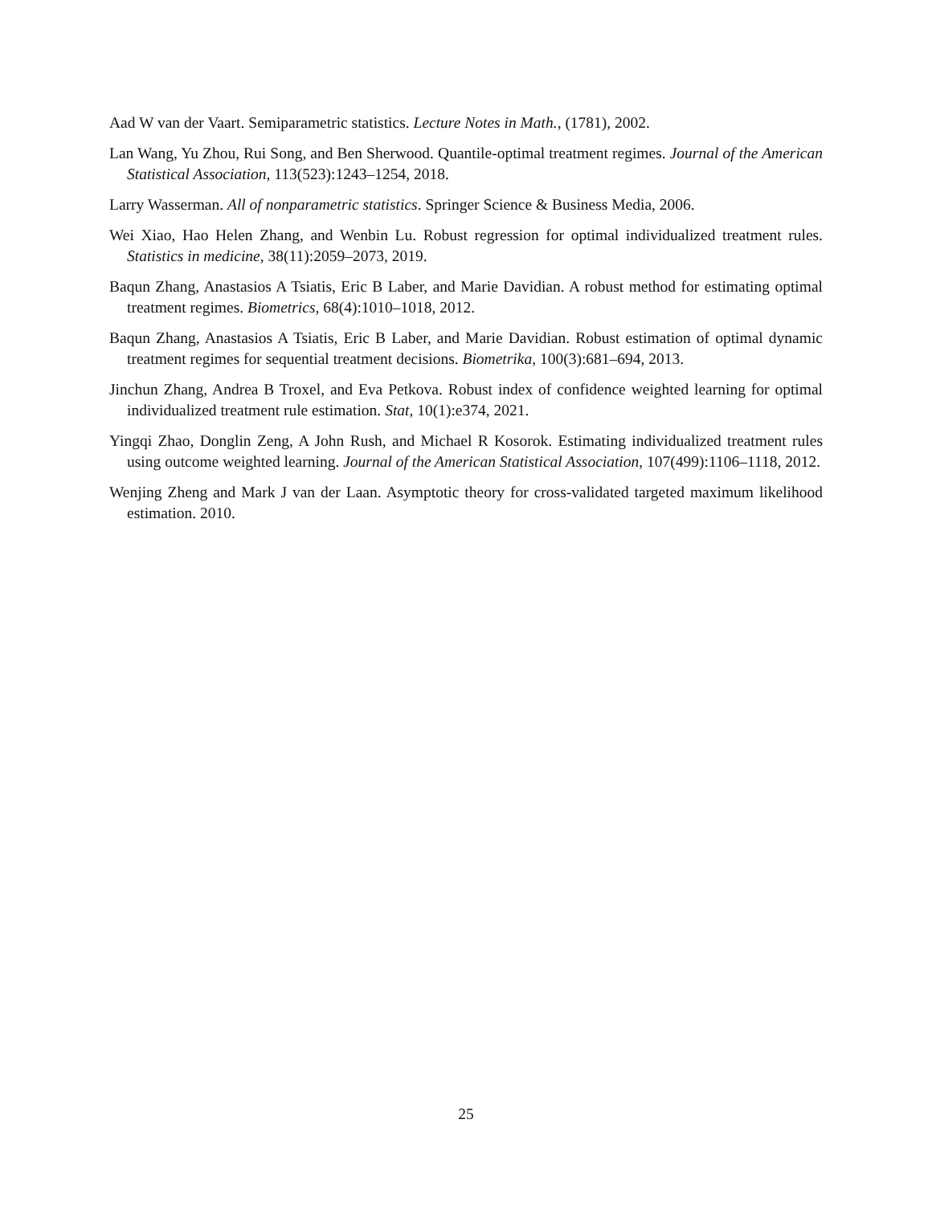Aad W van der Vaart. Semiparametric statistics. Lecture Notes in Math., (1781), 2002.
Lan Wang, Yu Zhou, Rui Song, and Ben Sherwood. Quantile-optimal treatment regimes. Journal of the American Statistical Association, 113(523):1243–1254, 2018.
Larry Wasserman. All of nonparametric statistics. Springer Science & Business Media, 2006.
Wei Xiao, Hao Helen Zhang, and Wenbin Lu. Robust regression for optimal individualized treatment rules. Statistics in medicine, 38(11):2059–2073, 2019.
Baqun Zhang, Anastasios A Tsiatis, Eric B Laber, and Marie Davidian. A robust method for estimating optimal treatment regimes. Biometrics, 68(4):1010–1018, 2012.
Baqun Zhang, Anastasios A Tsiatis, Eric B Laber, and Marie Davidian. Robust estimation of optimal dynamic treatment regimes for sequential treatment decisions. Biometrika, 100(3):681–694, 2013.
Jinchun Zhang, Andrea B Troxel, and Eva Petkova. Robust index of confidence weighted learning for optimal individualized treatment rule estimation. Stat, 10(1):e374, 2021.
Yingqi Zhao, Donglin Zeng, A John Rush, and Michael R Kosorok. Estimating individualized treatment rules using outcome weighted learning. Journal of the American Statistical Association, 107(499):1106–1118, 2012.
Wenjing Zheng and Mark J van der Laan. Asymptotic theory for cross-validated targeted maximum likelihood estimation. 2010.
25